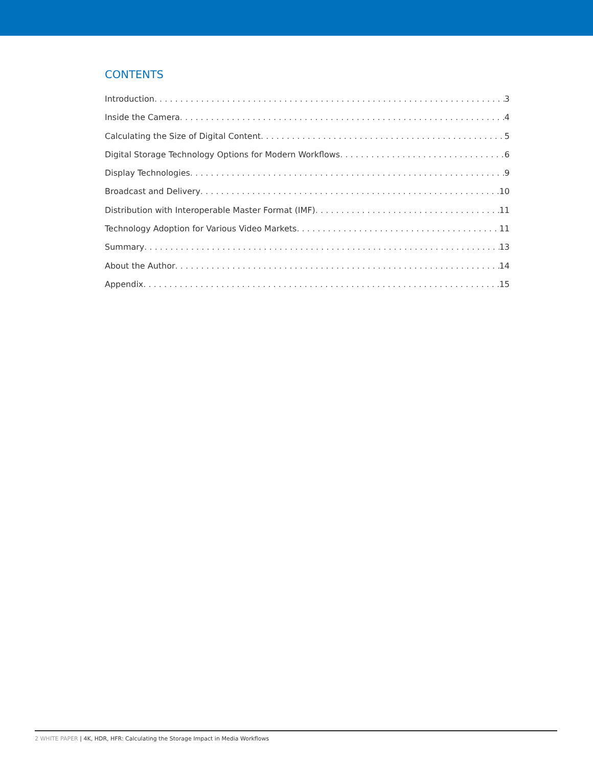CONTENTS
Introduction 3
Inside the Camera 4
Calculating the Size of Digital Content 5
Digital Storage Technology Options for Modern Workflows 6
Display Technologies 9
Broadcast and Delivery 10
Distribution with Interoperable Master Format (IMF) 11
Technology Adoption for Various Video Markets 11
Summary 13
About the Author 14
Appendix 15
2 WHITE PAPER | 4K, HDR, HFR: Calculating the Storage Impact in Media Workflows